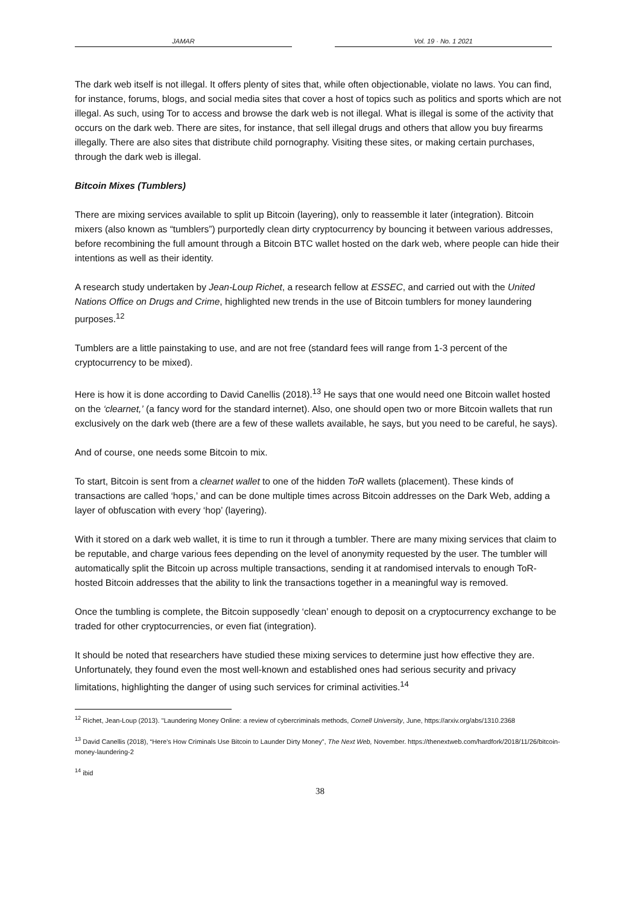JAMAR Vol. 19 · No. 1 2021
The dark web itself is not illegal. It offers plenty of sites that, while often objectionable, violate no laws. You can find, for instance, forums, blogs, and social media sites that cover a host of topics such as politics and sports which are not illegal. As such, using Tor to access and browse the dark web is not illegal. What is illegal is some of the activity that occurs on the dark web. There are sites, for instance, that sell illegal drugs and others that allow you buy firearms illegally. There are also sites that distribute child pornography. Visiting these sites, or making certain purchases, through the dark web is illegal.
Bitcoin Mixes (Tumblers)
There are mixing services available to split up Bitcoin (layering), only to reassemble it later (integration). Bitcoin mixers (also known as “tumblers”) purportedly clean dirty cryptocurrency by bouncing it between various addresses, before recombining the full amount through a Bitcoin BTC wallet hosted on the dark web, where people can hide their intentions as well as their identity.
A research study undertaken by Jean-Loup Richet, a research fellow at ESSEC, and carried out with the United Nations Office on Drugs and Crime, highlighted new trends in the use of Bitcoin tumblers for money laundering purposes.<sup>12</sup>
Tumblers are a little painstaking to use, and are not free (standard fees will range from 1-3 percent of the cryptocurrency to be mixed).
Here is how it is done according to David Canellis (2018).<sup>13</sup> He says that one would need one Bitcoin wallet hosted on the ‘clearnet,’ (a fancy word for the standard internet). Also, one should open two or more Bitcoin wallets that run exclusively on the dark web (there are a few of these wallets available, he says, but you need to be careful, he says).
And of course, one needs some Bitcoin to mix.
To start, Bitcoin is sent from a clearnet wallet to one of the hidden ToR wallets (placement). These kinds of transactions are called ‘hops,’ and can be done multiple times across Bitcoin addresses on the Dark Web, adding a layer of obfuscation with every ‘hop’ (layering).
With it stored on a dark web wallet, it is time to run it through a tumbler. There are many mixing services that claim to be reputable, and charge various fees depending on the level of anonymity requested by the user. The tumbler will automatically split the Bitcoin up across multiple transactions, sending it at randomised intervals to enough ToR-hosted Bitcoin addresses that the ability to link the transactions together in a meaningful way is removed.
Once the tumbling is complete, the Bitcoin supposedly ‘clean’ enough to deposit on a cryptocurrency exchange to be traded for other cryptocurrencies, or even fiat (integration).
It should be noted that researchers have studied these mixing services to determine just how effective they are. Unfortunately, they found even the most well-known and established ones had serious security and privacy limitations, highlighting the danger of using such services for criminal activities.<sup>14</sup>
<sup>12</sup> Richet, Jean-Loup (2013). "Laundering Money Online: a review of cybercriminals methods, Cornell University, June, https://arxiv.org/abs/1310.2368
<sup>13</sup> David Canellis (2018), “Here’s How Criminals Use Bitcoin to Launder Dirty Money”, The Next Web, November. https://thenextweb.com/hardfork/2018/11/26/bitcoin-money-laundering-2
<sup>14</sup> ibid
38